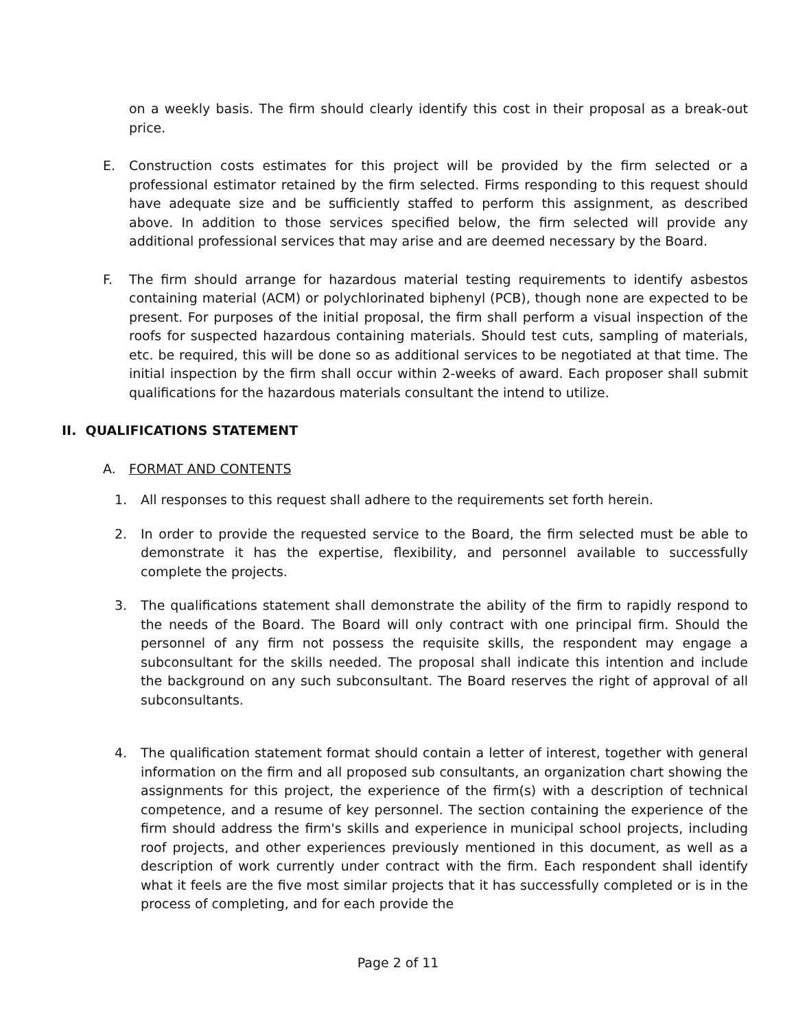on a weekly basis. The firm should clearly identify this cost in their proposal as a break-out price.
E. Construction costs estimates for this project will be provided by the firm selected or a professional estimator retained by the firm selected. Firms responding to this request should have adequate size and be sufficiently staffed to perform this assignment, as described above. In addition to those services specified below, the firm selected will provide any additional professional services that may arise and are deemed necessary by the Board.
F. The firm should arrange for hazardous material testing requirements to identify asbestos containing material (ACM) or polychlorinated biphenyl (PCB), though none are expected to be present. For purposes of the initial proposal, the firm shall perform a visual inspection of the roofs for suspected hazardous containing materials. Should test cuts, sampling of materials, etc. be required, this will be done so as additional services to be negotiated at that time. The initial inspection by the firm shall occur within 2-weeks of award. Each proposer shall submit qualifications for the hazardous materials consultant the intend to utilize.
II. QUALIFICATIONS STATEMENT
A. FORMAT AND CONTENTS
1. All responses to this request shall adhere to the requirements set forth herein.
2. In order to provide the requested service to the Board, the firm selected must be able to demonstrate it has the expertise, flexibility, and personnel available to successfully complete the projects.
3. The qualifications statement shall demonstrate the ability of the firm to rapidly respond to the needs of the Board. The Board will only contract with one principal firm. Should the personnel of any firm not possess the requisite skills, the respondent may engage a subconsultant for the skills needed. The proposal shall indicate this intention and include the background on any such subconsultant. The Board reserves the right of approval of all subconsultants.
4. The qualification statement format should contain a letter of interest, together with general information on the firm and all proposed sub consultants, an organization chart showing the assignments for this project, the experience of the firm(s) with a description of technical competence, and a resume of key personnel. The section containing the experience of the firm should address the firm's skills and experience in municipal school projects, including roof projects, and other experiences previously mentioned in this document, as well as a description of work currently under contract with the firm. Each respondent shall identify what it feels are the five most similar projects that it has successfully completed or is in the process of completing, and for each provide the
Page 2 of 11